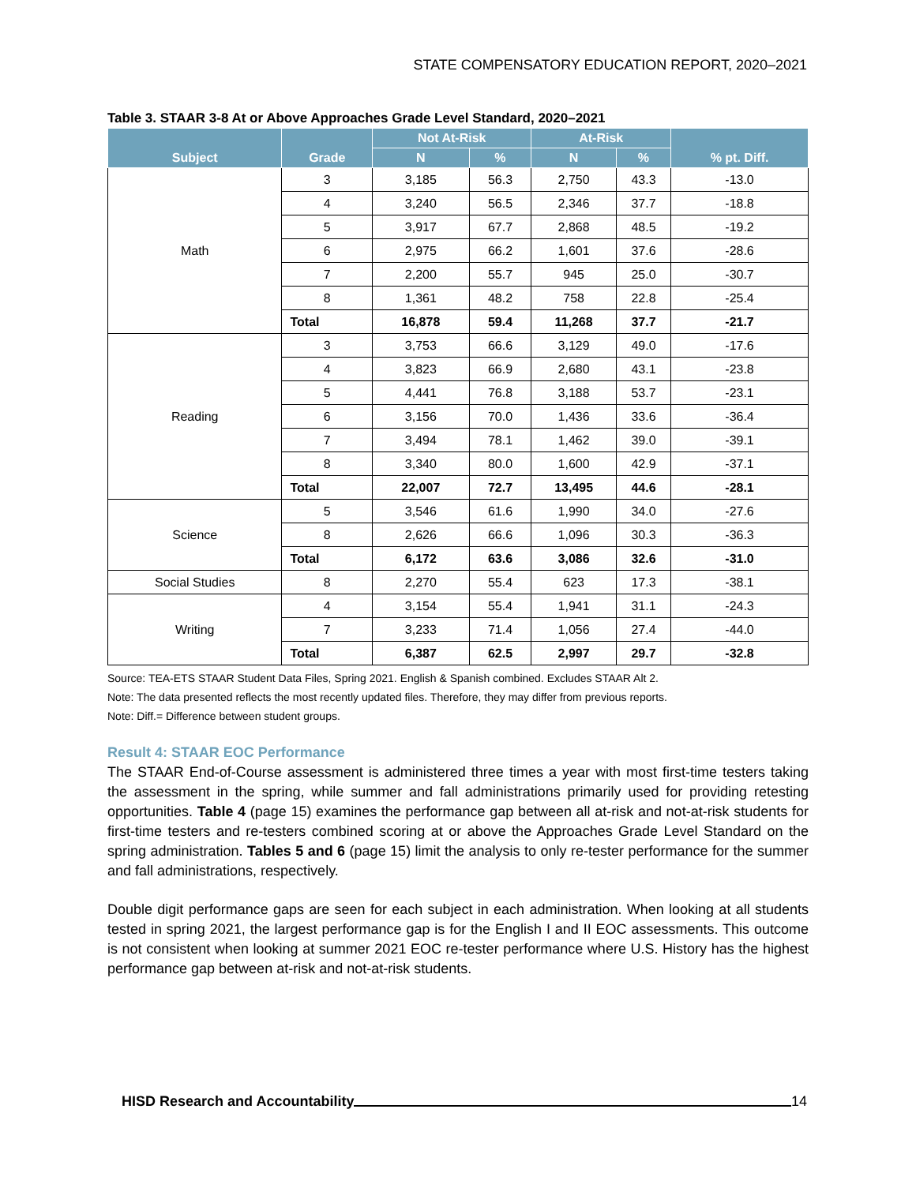STATE COMPENSATORY EDUCATION REPORT, 2020–2021
Table 3. STAAR 3-8 At or Above Approaches Grade Level Standard, 2020–2021
| Subject | Grade | Not At-Risk | | At-Risk | | % pt. Diff. |
| --- | --- | --- | --- | --- | --- | --- |
| | | N | % | N | % | |
| Math | 3 | 3,185 | 56.3 | 2,750 | 43.3 | -13.0 |
| | 4 | 3,240 | 56.5 | 2,346 | 37.7 | -18.8 |
| | 5 | 3,917 | 67.7 | 2,868 | 48.5 | -19.2 |
| | 6 | 2,975 | 66.2 | 1,601 | 37.6 | -28.6 |
| | 7 | 2,200 | 55.7 | 945 | 25.0 | -30.7 |
| | 8 | 1,361 | 48.2 | 758 | 22.8 | -25.4 |
| | Total | 16,878 | 59.4 | 11,268 | 37.7 | -21.7 |
| Reading | 3 | 3,753 | 66.6 | 3,129 | 49.0 | -17.6 |
| | 4 | 3,823 | 66.9 | 2,680 | 43.1 | -23.8 |
| | 5 | 4,441 | 76.8 | 3,188 | 53.7 | -23.1 |
| | 6 | 3,156 | 70.0 | 1,436 | 33.6 | -36.4 |
| | 7 | 3,494 | 78.1 | 1,462 | 39.0 | -39.1 |
| | 8 | 3,340 | 80.0 | 1,600 | 42.9 | -37.1 |
| | Total | 22,007 | 72.7 | 13,495 | 44.6 | -28.1 |
| Science | 5 | 3,546 | 61.6 | 1,990 | 34.0 | -27.6 |
| | 8 | 2,626 | 66.6 | 1,096 | 30.3 | -36.3 |
| | Total | 6,172 | 63.6 | 3,086 | 32.6 | -31.0 |
| Social Studies | 8 | 2,270 | 55.4 | 623 | 17.3 | -38.1 |
| Writing | 4 | 3,154 | 55.4 | 1,941 | 31.1 | -24.3 |
| | 7 | 3,233 | 71.4 | 1,056 | 27.4 | -44.0 |
| | Total | 6,387 | 62.5 | 2,997 | 29.7 | -32.8 |
Source: TEA-ETS STAAR Student Data Files, Spring 2021. English & Spanish combined. Excludes STAAR Alt 2.
Note: The data presented reflects the most recently updated files. Therefore, they may differ from previous reports.
Note: Diff.= Difference between student groups.
Result 4: STAAR EOC Performance
The STAAR End-of-Course assessment is administered three times a year with most first-time testers taking the assessment in the spring, while summer and fall administrations primarily used for providing retesting opportunities. Table 4 (page 15) examines the performance gap between all at-risk and not-at-risk students for first-time testers and re-testers combined scoring at or above the Approaches Grade Level Standard on the spring administration. Tables 5 and 6 (page 15) limit the analysis to only re-tester performance for the summer and fall administrations, respectively.
Double digit performance gaps are seen for each subject in each administration. When looking at all students tested in spring 2021, the largest performance gap is for the English I and II EOC assessments. This outcome is not consistent when looking at summer 2021 EOC re-tester performance where U.S. History has the highest performance gap between at-risk and not-at-risk students.
HISD Research and Accountability 14